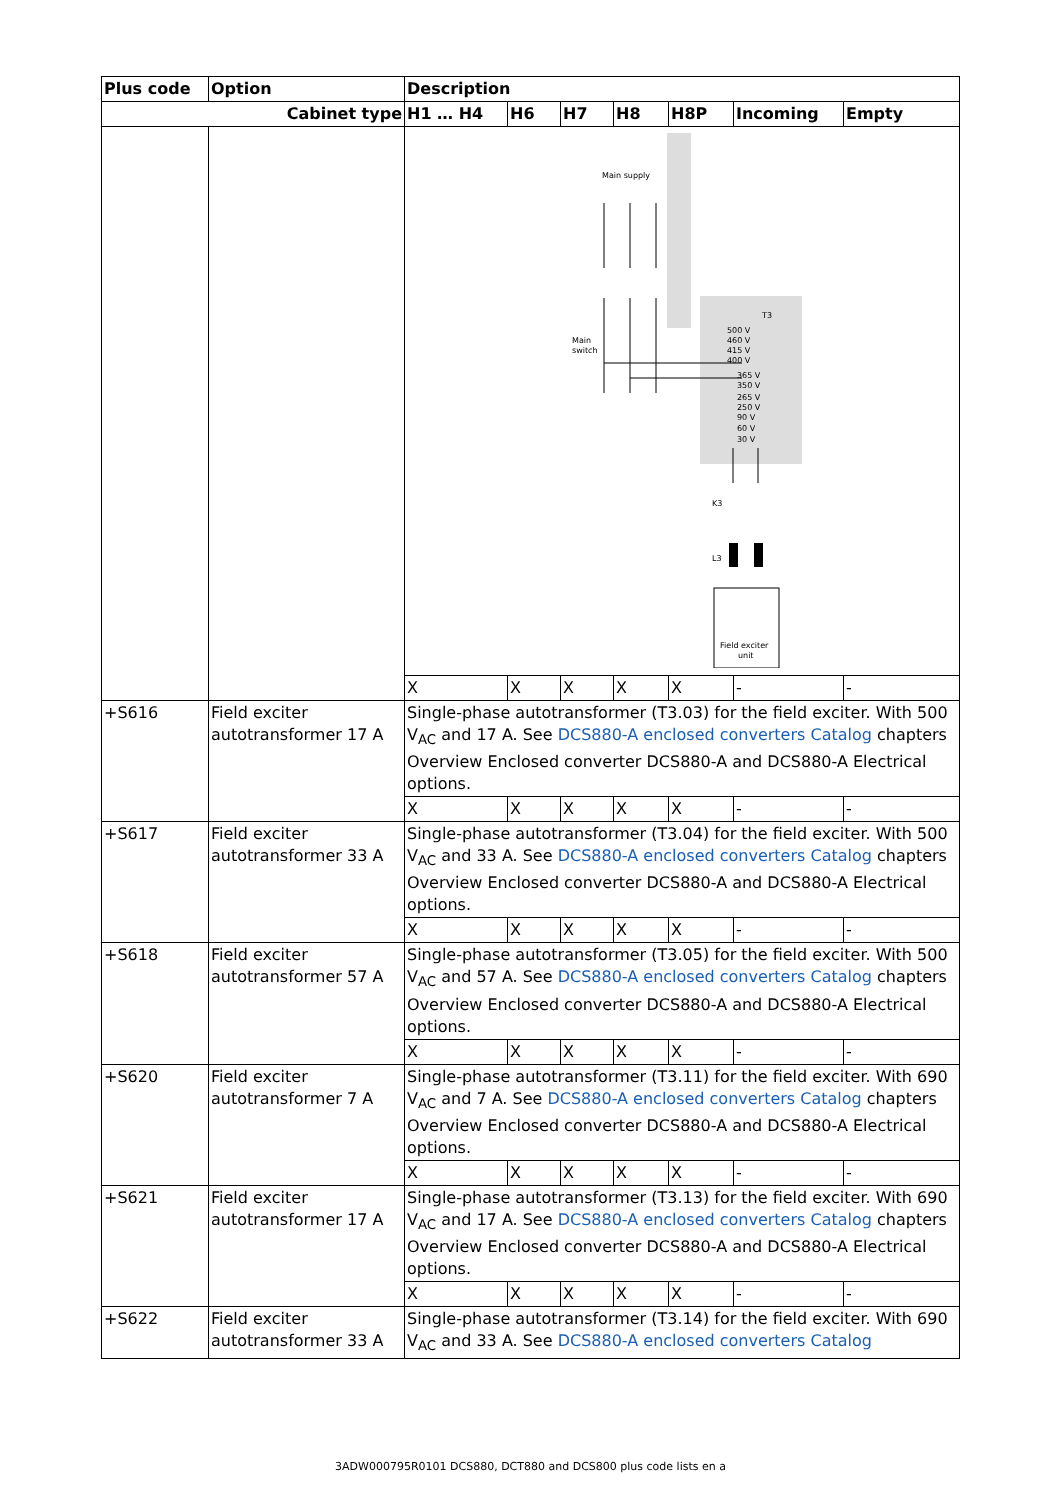| Plus code | Option | Description | | | | | | |
| --- | --- | --- | --- | --- | --- | --- | --- | --- |
| Cabinet type | | H1 … H4 | H6 | H7 | H8 | H8P | Incoming | Empty |
| | | Main supply Main switch T3 500 V 460 V 415 V 400 V 365 V 350 V 265 V 250 V 90 V 60 V 30 V K3 L3 Field exciter unit | | | | | | |
| | | X | X | X | X | X | - | - |
| +S616 | Field exciter autotransformer 17 A | Single-phase autotransformer (T3.03) for the field exciter. With 500 V<sub>AC</sub> and 17 A. See DCS880-A enclosed converters Catalog chapters Overview Enclosed converter DCS880-A and DCS880-A Electrical options. | | | | | | |
| | | X | X | X | X | X | - | - |
| +S617 | Field exciter autotransformer 33 A | Single-phase autotransformer (T3.04) for the field exciter. With 500 V<sub>AC</sub> and 33 A. See DCS880-A enclosed converters Catalog chapters Overview Enclosed converter DCS880-A and DCS880-A Electrical options. | | | | | | |
| | | X | X | X | X | X | - | - |
| +S618 | Field exciter autotransformer 57 A | Single-phase autotransformer (T3.05) for the field exciter. With 500 V<sub>AC</sub> and 57 A. See DCS880-A enclosed converters Catalog chapters Overview Enclosed converter DCS880-A and DCS880-A Electrical options. | | | | | | |
| | | X | X | X | X | X | - | - |
| +S620 | Field exciter autotransformer 7 A | Single-phase autotransformer (T3.11) for the field exciter. With 690 V<sub>AC</sub> and 7 A. See DCS880-A enclosed converters Catalog chapters Overview Enclosed converter DCS880-A and DCS880-A Electrical options. | | | | | | |
| | | X | X | X | X | X | - | - |
| +S621 | Field exciter autotransformer 17 A | Single-phase autotransformer (T3.13) for the field exciter. With 690 V<sub>AC</sub> and 17 A. See DCS880-A enclosed converters Catalog chapters Overview Enclosed converter DCS880-A and DCS880-A Electrical options. | | | | | | |
| | | X | X | X | X | X | - | - |
| +S622 | Field exciter autotransformer 33 A | Single-phase autotransformer (T3.14) for the field exciter. With 690 V<sub>AC</sub> and 33 A. See DCS880-A enclosed converters Catalog | | | | | | |
3ADW000795R0101 DCS880, DCT880 and DCS800 plus code lists en a